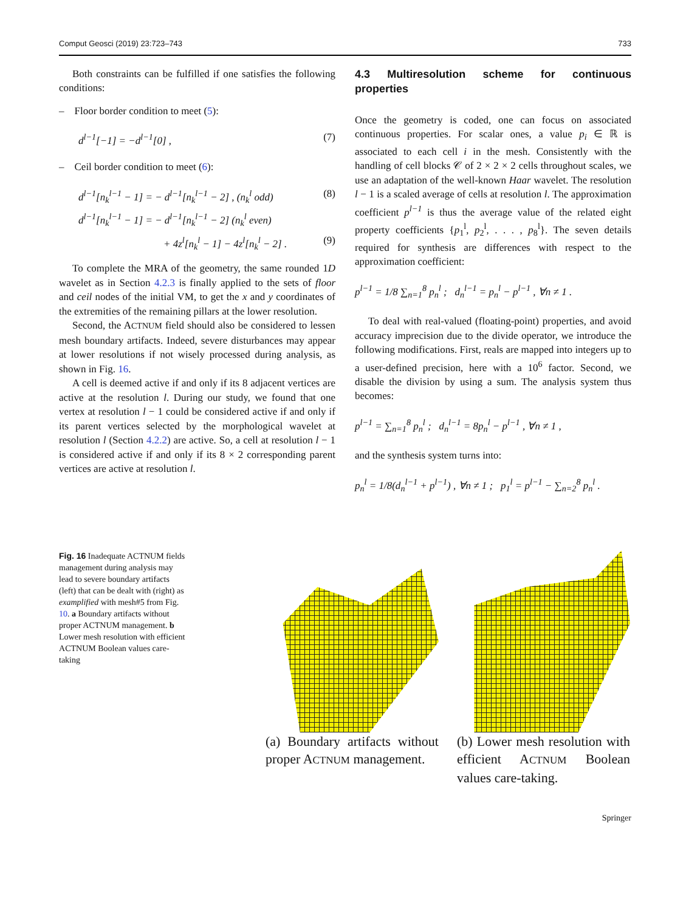Comput Geosci (2019) 23:723–743 733
Both constraints can be fulfilled if one satisfies the following conditions:
– Floor border condition to meet (5):
d<sup>l−1</sup>[−1] = −d<sup>l−1</sup>[0] , (7)
– Ceil border condition to meet (6):
d<sup>l−1</sup>[n<sub>k</sub><sup>l−1</sup> − 1] = − d<sup>l−1</sup>[n<sub>k</sub><sup>l−1</sup> − 2] , (n<sub>k</sub><sup>l</sup> odd) (8)
d<sup>l−1</sup>[n<sub>k</sub><sup>l−1</sup> − 1] = − d<sup>l−1</sup>[n<sub>k</sub><sup>l−1</sup> − 2] (n<sub>k</sub><sup>l</sup> even)
+ 4z<sup>l</sup>[n<sub>k</sub><sup>l</sup> − 1] − 4z<sup>l</sup>[n<sub>k</sub><sup>l</sup> − 2] . (9)
To complete the MRA of the geometry, the same rounded 1D wavelet as in Section 4.2.3 is finally applied to the sets of floor and ceil nodes of the initial VM, to get the x and y coordinates of the extremities of the remaining pillars at the lower resolution.
Second, the ACTNUM field should also be considered to lessen mesh boundary artifacts. Indeed, severe disturbances may appear at lower resolutions if not wisely processed during analysis, as shown in Fig. 16.
A cell is deemed active if and only if its 8 adjacent vertices are active at the resolution l. During our study, we found that one vertex at resolution l − 1 could be considered active if and only if its parent vertices selected by the morphological wavelet at resolution l (Section 4.2.2) are active. So, a cell at resolution l − 1 is considered active if and only if its 8 × 2 corresponding parent vertices are active at resolution l.
4.3 Multiresolution scheme for continuous properties
Once the geometry is coded, one can focus on associated continuous properties. For scalar ones, a value p<sub>i</sub> ∈ ℝ is associated to each cell i in the mesh. Consistently with the handling of cell blocks 𝒞 of 2 × 2 × 2 cells throughout scales, we use an adaptation of the well-known Haar wavelet. The resolution l − 1 is a scaled average of cells at resolution l. The approximation coefficient p<sup>l−1</sup> is thus the average value of the related eight property coefficients {p<sub>1</sub><sup>l</sup>, p<sub>2</sub><sup>l</sup>, . . . , p<sub>8</sub><sup>l</sup>}. The seven details required for synthesis are differences with respect to the approximation coefficient:
p<sup>l−1</sup> = 1/8 ∑<sub>n=1</sub><sup>8</sup> p<sub>n</sub><sup>l</sup> ; d<sub>n</sub><sup>l−1</sup> = p<sub>n</sub><sup>l</sup> − p<sup>l−1</sup> , ∀n ≠ 1 .
To deal with real-valued (floating-point) properties, and avoid accuracy imprecision due to the divide operator, we introduce the following modifications. First, reals are mapped into integers up to a user-defined precision, here with a 10<sup>6</sup> factor. Second, we disable the division by using a sum. The analysis system thus becomes:
p<sup>l−1</sup> = ∑<sub>n=1</sub><sup>8</sup> p<sub>n</sub><sup>l</sup> ; d<sub>n</sub><sup>l−1</sup> = 8p<sub>n</sub><sup>l</sup> − p<sup>l−1</sup> , ∀n ≠ 1 ,
and the synthesis system turns into:
p<sub>n</sub><sup>l</sup> = 1/8(d<sub>n</sub><sup>l−1</sup> + p<sup>l−1</sup>) , ∀n ≠ 1 ; p<sub>1</sub><sup>l</sup> = p<sup>l−1</sup> − ∑<sub>n=2</sub><sup>8</sup> p<sub>n</sub><sup>l</sup> .
Fig. 16 Inadequate ACTNUM fields management during analysis may lead to severe boundary artifacts (left) that can be dealt with (right) as examplified with mesh#5 from Fig. 10. a Boundary artifacts without proper ACTNUM management. b Lower mesh resolution with efficient ACTNUM Boolean values care-taking
(a) Boundary artifacts without proper ACTNUM management.
(b) Lower mesh resolution with efficient ACTNUM Boolean values care-taking.
Springer